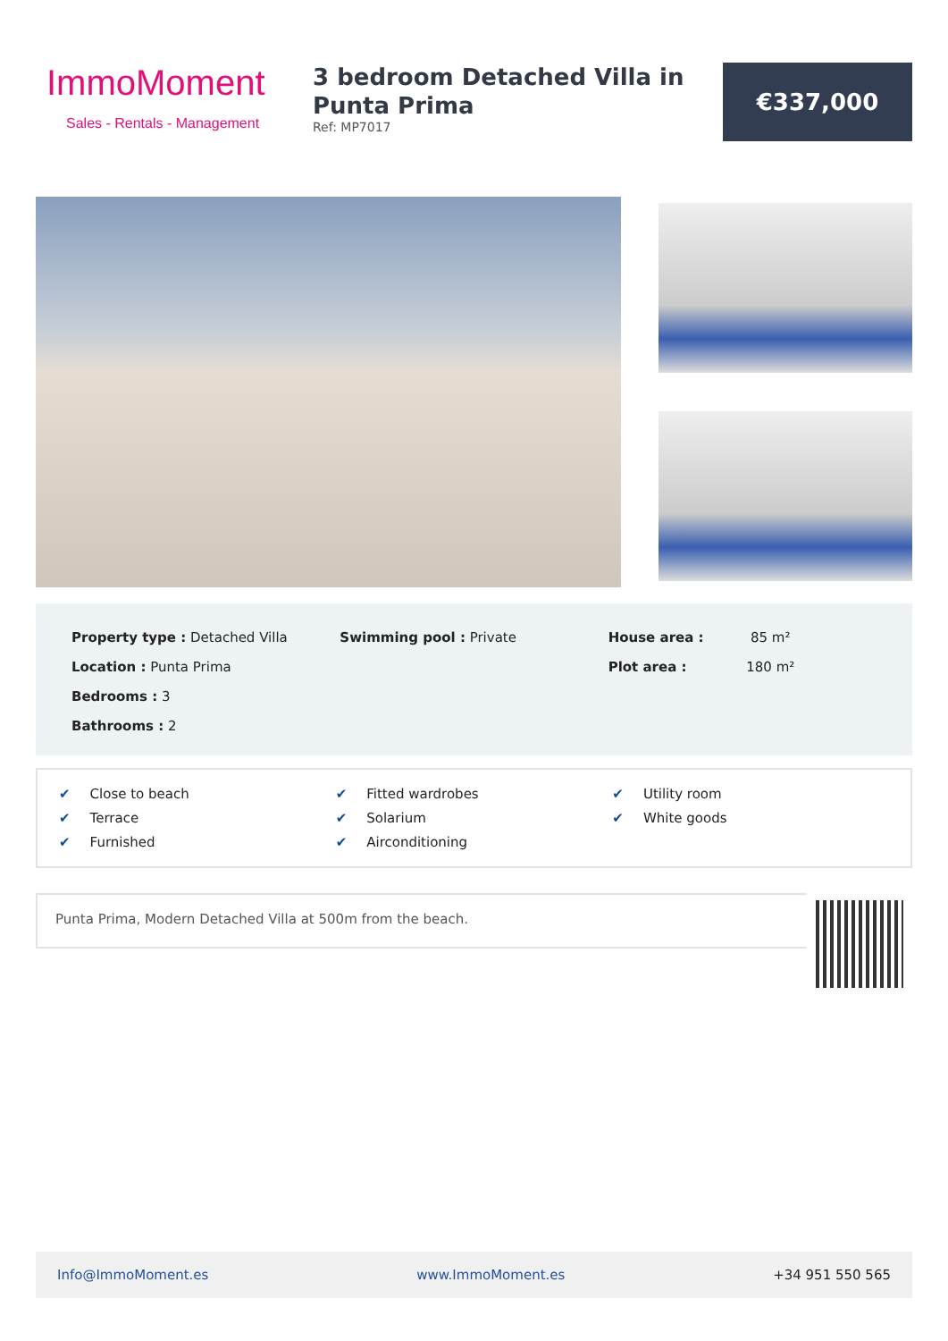ImmoMoment
Sales - Rentals - Management
3 bedroom Detached Villa in Punta Prima
Ref: MP7017
€337,000
Property type : Detached Villa
Location : Punta Prima
Bedrooms : 3
Bathrooms : 2
Swimming pool : Private House area : 85 m²
Plot area : 180 m²
✔ Close to beach
✔ Fitted wardrobes
✔ Utility room
✔ Terrace
✔ Solarium
✔ White goods
✔ Furnished
✔ Airconditioning
Punta Prima, Modern Detached Villa at 500m from the beach.
Info@ImmoMoment.es www.ImmoMoment.es +34 951 550 565